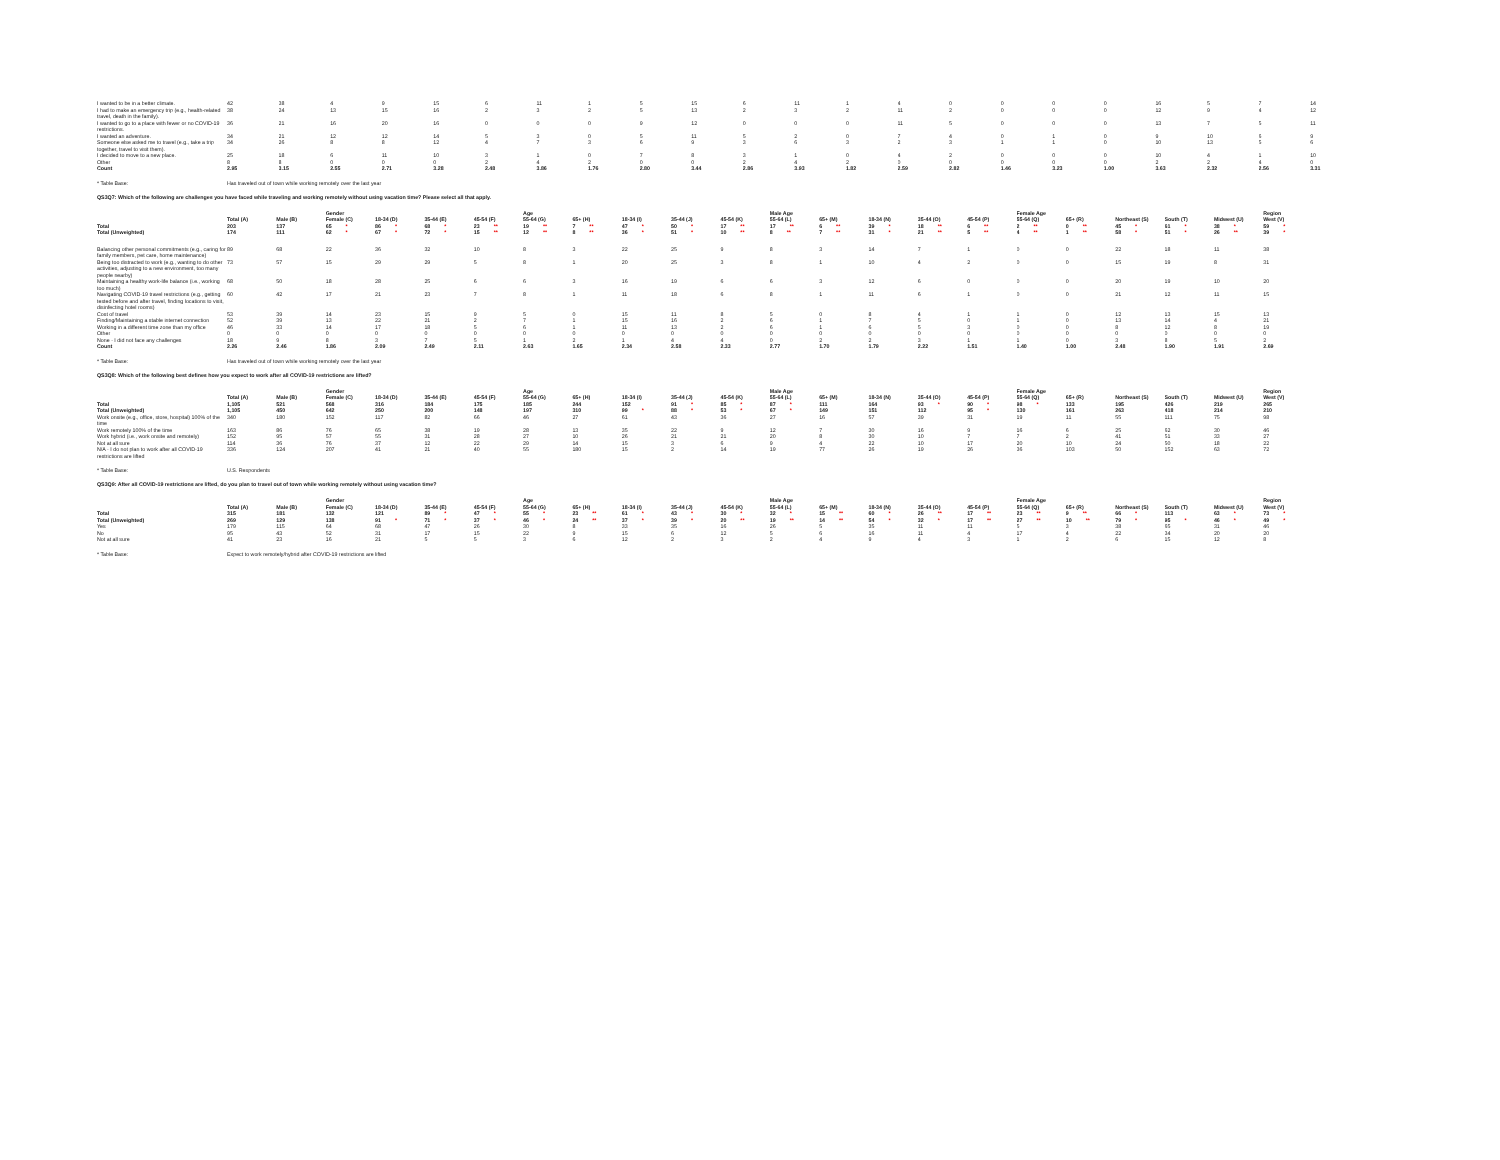| I wanted to be in a better climate. | 42 | 38 | 4 | 9 | 15 | 6 | 11 | 1 | 5 | 15 | 6 | 11 | 1 | 4 | 0 | 0 | 0 | 0 | 16 | 5 | 7 | 14 |
| I had to make an emergency trip (e.g., health-related travel, death in the family). | 38 | 24 | 13 | 15 | 16 | 2 | 3 | 2 | 5 | 13 | 2 | 3 | 2 | 11 | 2 | 0 | 0 | 0 | 12 | 9 | 4 | 12 |
| I wanted to go to a place with fewer or no COVID-19 restrictions. | 36 | 21 | 16 | 20 | 16 | 0 | 0 | 0 | 9 | 12 | 0 | 0 | 0 | 11 | 5 | 0 | 0 | 0 | 13 | 7 | 5 | 11 |
| I wanted an adventure. | 34 | 21 | 12 | 12 | 14 | 5 | 3 | 0 | 5 | 11 | 5 | 2 | 0 | 7 | 4 | 0 | 1 | 0 | 9 | 10 | 6 | 9 |
| Someone else asked me to travel (e.g., take a trip together, travel to visit them). | 34 | 26 | 8 | 8 | 12 | 4 | 7 | 3 | 6 | 9 | 3 | 6 | 3 | 2 | 3 | 1 | 1 | 0 | 10 | 13 | 5 | 6 |
| I decided to move to a new place. | 25 | 18 | 6 | 11 | 10 | 3 | 1 | 0 | 7 | 8 | 3 | 1 | 0 | 4 | 2 | 0 | 0 | 0 | 10 | 4 | 1 | 10 |
| Other | 8 | 8 | 0 | 0 | 0 | 2 | 4 | 2 | 0 | 0 | 2 | 4 | 2 | 0 | 0 | 0 | 0 | 0 | 2 | 2 | 4 | 0 |
| Count | 2.95 | 3.15 | 2.55 | 2.71 | 3.28 | 2.48 | 3.86 | 1.76 | 2.80 | 3.44 | 2.86 | 3.93 | 1.82 | 2.59 | 2.82 | 1.46 | 3.23 | 1.00 | 3.63 | 2.32 | 2.56 | 3.31 |
* Table Base: Has traveled out of town while working remotely over the last year
QS3Q7: Which of the following are challenges you have faced while traveling and working remotely without using vacation time? Please select all that apply.
| | | | Gender | | | | Age | | | | | Male Age | | | | | Female Age | | | | | Region |
| --- | --- | --- | --- | --- | --- | --- | --- | --- | --- | --- | --- | --- | --- | --- | --- | --- | --- | --- | --- | --- | --- | --- |
| | Total (A) | Male (B) | Female (C) | 18-34 (D) | 35-44 (E) | 45-54 (F) | 55-64 (G) | 65+ (H) | 18-34 (I) | 35-44 (J) | 45-54 (K) | 55-64 (L) | 65+ (M) | 18-34 (N) | 35-44 (O) | 45-54 (P) | 55-64 (Q) | 65+ (R) | Northeast (S) | South (T) | Midwest (U) | West (V) |
| Total | 203 | 137 | 65 * | 86 * | 68 * | 23 ** | 19 ** | 7 ** | 47 * | 50 * | 17 ** | 17 ** | 6 ** | 39 * | 18 ** | 6 ** | 2 ** | 0 ** | 45 * | 61 * | 38 * | 59 * |
| Total (Unweighted) | 174 | 111 | 62 * | 67 * | 72 * | 15 ** | 12 ** | 8 ** | 36 * | 51 * | 10 ** | 8 ** | 7 ** | 31 * | 21 ** | 5 ** | 4 ** | 1 ** | 58 * | 51 * | 26 ** | 39 * |
| Balancing other personal commitments (e.g., caring for family members, pet care, home maintenance) | 89 | 68 | 22 | 36 | 32 | 10 | 8 | 3 | 22 | 25 | 9 | 8 | 3 | 14 | 7 | 1 | 0 | 0 | 22 | 18 | 11 | 38 |
| Being too distracted to work (e.g., wanting to do other activities, adjusting to a new environment, too many people nearby) | 73 | 57 | 15 | 29 | 29 | 5 | 8 | 1 | 20 | 25 | 3 | 8 | 1 | 10 | 4 | 2 | 0 | 0 | 15 | 19 | 8 | 31 |
| Maintaining a healthy work-life balance (i.e., working too much) | 68 | 50 | 18 | 28 | 25 | 6 | 6 | 3 | 16 | 19 | 6 | 6 | 3 | 12 | 6 | 0 | 0 | 0 | 20 | 19 | 10 | 20 |
| Navigating COVID-19 travel restrictions (e.g., getting tested before and after travel, finding locations to visit, disinfecting hotel rooms) | 60 | 42 | 17 | 21 | 23 | 7 | 8 | 1 | 11 | 18 | 6 | 8 | 1 | 11 | 6 | 1 | 0 | 0 | 21 | 12 | 11 | 15 |
| Cost of travel | 53 | 39 | 14 | 23 | 15 | 9 | 5 | 0 | 15 | 11 | 8 | 5 | 0 | 8 | 4 | 1 | 1 | 0 | 12 | 13 | 15 | 13 |
| Finding/Maintaining a stable internet connection | 52 | 39 | 13 | 22 | 21 | 2 | 7 | 1 | 15 | 16 | 2 | 6 | 1 | 7 | 5 | 0 | 1 | 0 | 13 | 14 | 4 | 21 |
| Working in a different time zone than my office | 46 | 33 | 14 | 17 | 18 | 5 | 6 | 1 | 11 | 13 | 2 | 6 | 1 | 6 | 5 | 3 | 0 | 0 | 8 | 12 | 8 | 19 |
| Other | 0 | 0 | 0 | 0 | 0 | 0 | 0 | 0 | 0 | 0 | 0 | 0 | 0 | 0 | 0 | 0 | 0 | 0 | 0 | 0 | 0 | 0 |
| None - I did not face any challenges | 18 | 9 | 8 | 3 | 7 | 5 | 1 | 2 | 1 | 4 | 4 | 0 | 2 | 2 | 3 | 1 | 1 | 0 | 3 | 8 | 5 | 2 |
| Count | 2.26 | 2.46 | 1.86 | 2.09 | 2.49 | 2.11 | 2.63 | 1.65 | 2.34 | 2.58 | 2.33 | 2.77 | 1.70 | 1.79 | 2.22 | 1.51 | 1.40 | 1.00 | 2.48 | 1.90 | 1.91 | 2.69 |
* Table Base: Has traveled out of town while working remotely over the last year
QS3Q8: Which of the following best defines how you expect to work after all COVID-19 restrictions are lifted?
| | | | Gender | | | | Age | | | | | Male Age | | | | | Female Age | | | | | Region |
| --- | --- | --- | --- | --- | --- | --- | --- | --- | --- | --- | --- | --- | --- | --- | --- | --- | --- | --- | --- | --- | --- | --- |
| | Total (A) | Male (B) | Female (C) | 18-34 (D) | 35-44 (E) | 45-54 (F) | 55-64 (G) | 65+ (H) | 18-34 (I) | 35-44 (J) | 45-54 (K) | 55-64 (L) | 65+ (M) | 18-34 (N) | 35-44 (O) | 45-54 (P) | 55-64 (Q) | 65+ (R) | Northeast (S) | South (T) | Midwest (U) | West (V) |
| Total | 1,105 | 521 | 568 | 316 | 184 | 175 | 185 | 244 | 152 | 91 * | 85 * | 87 * | 111 | 164 | 93 * | 90 * | 98 * | 133 | 195 | 426 | 219 | 265 |
| Total (Unweighted) | 1,105 | 450 | 642 | 250 | 200 | 148 | 197 | 310 | 99 * | 88 * | 53 * | 67 * | 149 | 151 | 112 | 95 * | 130 | 161 | 263 | 418 | 214 | 210 |
| Work onsite (e.g., office, store, hospital) 100% of the time | 340 | 180 | 152 | 117 | 82 | 66 | 46 | 27 | 61 | 43 | 36 | 27 | 16 | 57 | 39 | 31 | 19 | 11 | 55 | 111 | 75 | 98 |
| Work remotely 100% of the time | 163 | 86 | 76 | 65 | 38 | 19 | 28 | 13 | 35 | 22 | 9 | 12 | 7 | 30 | 16 | 9 | 16 | 6 | 25 | 62 | 30 | 46 |
| Work hybrid (i.e., work onsite and remotely) | 152 | 95 | 57 | 55 | 31 | 28 | 27 | 10 | 26 | 21 | 21 | 20 | 8 | 30 | 10 | 7 | 7 | 2 | 41 | 51 | 33 | 27 |
| Not at all sure | 114 | 36 | 76 | 37 | 12 | 22 | 29 | 14 | 15 | 3 | 6 | 9 | 4 | 22 | 10 | 17 | 20 | 10 | 24 | 50 | 18 | 22 |
| N/A - I do not plan to work after all COVID-19 restrictions are lifted | 336 | 124 | 207 | 41 | 21 | 40 | 55 | 180 | 15 | 2 | 14 | 19 | 77 | 26 | 19 | 26 | 36 | 103 | 50 | 152 | 63 | 72 |
* Table Base: U.S. Respondents
QS3Q9: After all COVID-19 restrictions are lifted, do you plan to travel out of town while working remotely without using vacation time?
| | | | Gender | | | | Age | | | | | Male Age | | | | | Female Age | | | | | Region |
| --- | --- | --- | --- | --- | --- | --- | --- | --- | --- | --- | --- | --- | --- | --- | --- | --- | --- | --- | --- | --- | --- | --- |
| | Total (A) | Male (B) | Female (C) | 18-34 (D) | 35-44 (E) | 45-54 (F) | 55-64 (G) | 65+ (H) | 18-34 (I) | 35-44 (J) | 45-54 (K) | 55-64 (L) | 65+ (M) | 18-34 (N) | 35-44 (O) | 45-54 (P) | 55-64 (Q) | 65+ (R) | Northeast (S) | South (T) | Midwest (U) | West (V) |
| Total | 315 | 181 | 132 | 121 | 89 * | 47 * | 55 * | 23 ** | 61 * | 43 * | 30 * | 32 * | 15 ** | 60 * | 26 ** | 17 ** | 23 ** | 9 ** | 66 * | 113 | 63 * | 73 * |
| Total (Unweighted) | 269 | 129 | 138 | 91 * | 71 * | 37 * | 46 * | 24 ** | 37 * | 39 * | 20 ** | 19 ** | 14 ** | 54 * | 32 * | 17 ** | 27 ** | 10 ** | 79 * | 95 * | 46 * | 49 * |
| Yes | 179 | 115 | 64 | 68 | 47 | 26 | 30 | 8 | 33 | 35 | 16 | 26 | 5 | 35 | 11 | 11 | 5 | 3 | 38 | 65 | 31 | 46 |
| No | 95 | 43 | 52 | 31 | 17 | 15 | 22 | 9 | 15 | 6 | 12 | 5 | 6 | 16 | 11 | 4 | 17 | 4 | 22 | 34 | 20 | 20 |
| Not at all sure | 41 | 23 | 16 | 21 | 5 | 5 | 3 | 6 | 12 | 2 | 3 | 2 | 4 | 9 | 4 | 3 | 1 | 2 | 6 | 15 | 12 | 8 |
* Table Base: Expect to work remotely/hybrid after COVID-19 restrictions are lifted